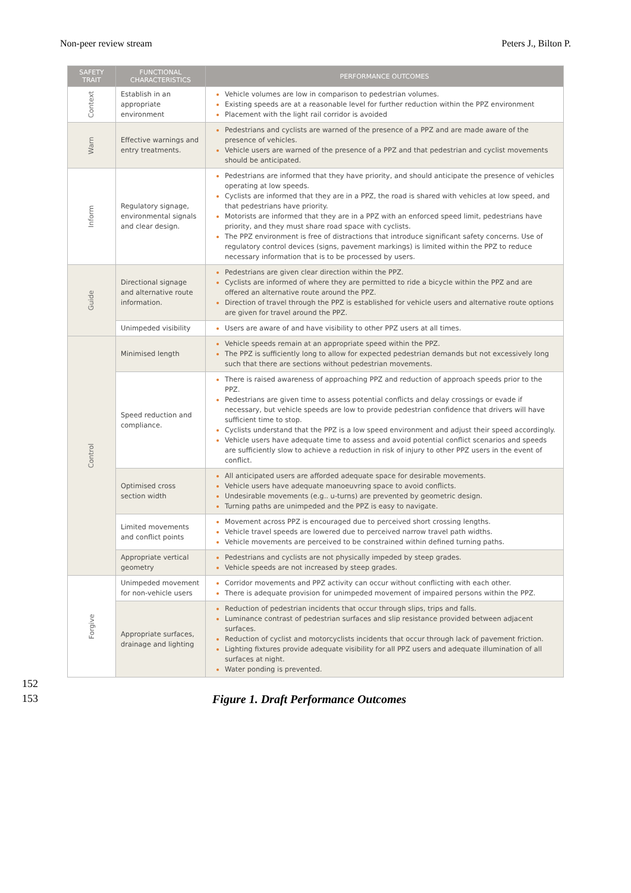Non-peer review stream Peters J., Bilton P.
| SAFETY TRAIT | FUNCTIONAL CHARACTERISTICS | PERFORMANCE OUTCOMES |
| --- | --- | --- |
| Context | Establish in an appropriate environment | Vehicle volumes are low in comparison to pedestrian volumes. Existing speeds are at a reasonable level for further reduction within the PPZ environment Placement with the light rail corridor is avoided |
| Warn | Effective warnings and entry treatments. | Pedestrians and cyclists are warned of the presence of a PPZ and are made aware of the presence of vehicles. Vehicle users are warned of the presence of a PPZ and that pedestrian and cyclist movements should be anticipated. |
| Inform | Regulatory signage, environmental signals and clear design. | Pedestrians are informed that they have priority, and should anticipate the presence of vehicles operating at low speeds. Cyclists are informed that they are in a PPZ, the road is shared with vehicles at low speed, and that pedestrians have priority. Motorists are informed that they are in a PPZ with an enforced speed limit, pedestrians have priority, and they must share road space with cyclists. The PPZ environment is free of distractions that introduce significant safety concerns. Use of regulatory control devices (signs, pavement markings) is limited within the PPZ to reduce necessary information that is to be processed by users. |
| Guide | Directional signage and alternative route information. | Pedestrians are given clear direction within the PPZ. Cyclists are informed of where they are permitted to ride a bicycle within the PPZ and are offered an alternative route around the PPZ. Direction of travel through the PPZ is established for vehicle users and alternative route options are given for travel around the PPZ. |
| | Unimpeded visibility | Users are aware of and have visibility to other PPZ users at all times. |
| Control | Minimised length | Vehicle speeds remain at an appropriate speed within the PPZ. The PPZ is sufficiently long to allow for expected pedestrian demands but not excessively long such that there are sections without pedestrian movements. |
| | Speed reduction and compliance. | There is raised awareness of approaching PPZ and reduction of approach speeds prior to the PPZ. Pedestrians are given time to assess potential conflicts and delay crossings or evade if necessary, but vehicle speeds are low to provide pedestrian confidence that drivers will have sufficient time to stop. Cyclists understand that the PPZ is a low speed environment and adjust their speed accordingly. Vehicle users have adequate time to assess and avoid potential conflict scenarios and speeds are sufficiently slow to achieve a reduction in risk of injury to other PPZ users in the event of conflict. |
| | Optimised cross section width | All anticipated users are afforded adequate space for desirable movements. Vehicle users have adequate manoeuvring space to avoid conflicts. Undesirable movements (e.g.. u-turns) are prevented by geometric design. Turning paths are unimpeded and the PPZ is easy to navigate. |
| | Limited movements and conflict points | Movement across PPZ is encouraged due to perceived short crossing lengths. Vehicle travel speeds are lowered due to perceived narrow travel path widths. Vehicle movements are perceived to be constrained within defined turning paths. |
| | Appropriate vertical geometry | Pedestrians and cyclists are not physically impeded by steep grades. Vehicle speeds are not increased by steep grades. |
| Forgive | Unimpeded movement for non-vehicle users | Corridor movements and PPZ activity can occur without conflicting with each other. There is adequate provision for unimpeded movement of impaired persons within the PPZ. |
| | Appropriate surfaces, drainage and lighting | Reduction of pedestrian incidents that occur through slips, trips and falls. Luminance contrast of pedestrian surfaces and slip resistance provided between adjacent surfaces. Reduction of cyclist and motorcyclists incidents that occur through lack of pavement friction. Lighting fixtures provide adequate visibility for all PPZ users and adequate illumination of all surfaces at night. Water ponding is prevented. |
152
153 Figure 1. Draft Performance Outcomes